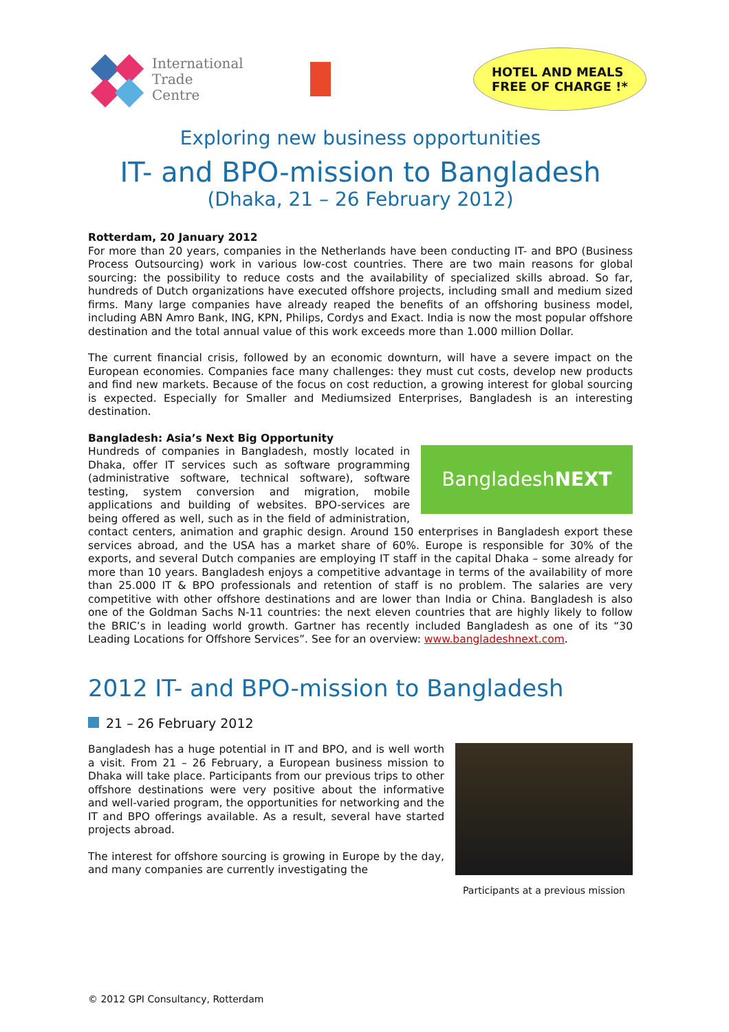International
Trade
Centre
HOTEL AND MEALS
FREE OF CHARGE !*
Exploring new business opportunities
IT- and BPO-mission to Bangladesh
(Dhaka, 21 – 26 February 2012)
Rotterdam, 20 January 2012
For more than 20 years, companies in the Netherlands have been conducting IT- and BPO (Business Process Outsourcing) work in various low-cost countries. There are two main reasons for global sourcing: the possibility to reduce costs and the availability of specialized skills abroad. So far, hundreds of Dutch organizations have executed offshore projects, including small and medium sized firms. Many large companies have already reaped the benefits of an offshoring business model, including ABN Amro Bank, ING, KPN, Philips, Cordys and Exact. India is now the most popular offshore destination and the total annual value of this work exceeds more than 1.000 million Dollar.
The current financial crisis, followed by an economic downturn, will have a severe impact on the European economies. Companies face many challenges: they must cut costs, develop new products and find new markets. Because of the focus on cost reduction, a growing interest for global sourcing is expected. Especially for Smaller and Mediumsized Enterprises, Bangladesh is an interesting destination.
Bangladesh: Asia’s Next Big Opportunity
Bangladesh NEXT
Hundreds of companies in Bangladesh, mostly located in Dhaka, offer IT services such as software programming (administrative software, technical software), software testing, system conversion and migration, mobile applications and building of websites. BPO-services are being offered as well, such as in the field of administration, contact centers, animation and graphic design. Around 150 enterprises in Bangladesh export these services abroad, and the USA has a market share of 60%. Europe is responsible for 30% of the exports, and several Dutch companies are employing IT staff in the capital Dhaka – some already for more than 10 years. Bangladesh enjoys a competitive advantage in terms of the availability of more than 25.000 IT & BPO professionals and retention of staff is no problem. The salaries are very competitive with other offshore destinations and are lower than India or China. Bangladesh is also one of the Goldman Sachs N-11 countries: the next eleven countries that are highly likely to follow the BRIC’s in leading world growth. Gartner has recently included Bangladesh as one of its “30 Leading Locations for Offshore Services”. See for an overview: www.bangladeshnext.com.
2012 IT- and BPO-mission to Bangladesh
21 – 26 February 2012
Participants at a previous mission
Bangladesh has a huge potential in IT and BPO, and is well worth a visit. From 21 – 26 February, a European business mission to Dhaka will take place. Participants from our previous trips to other offshore destinations were very positive about the informative and well-varied program, the opportunities for networking and the IT and BPO offerings available. As a result, several have started projects abroad.
The interest for offshore sourcing is growing in Europe by the day, and many companies are currently investigating the
© 2012 GPI Consultancy, Rotterdam